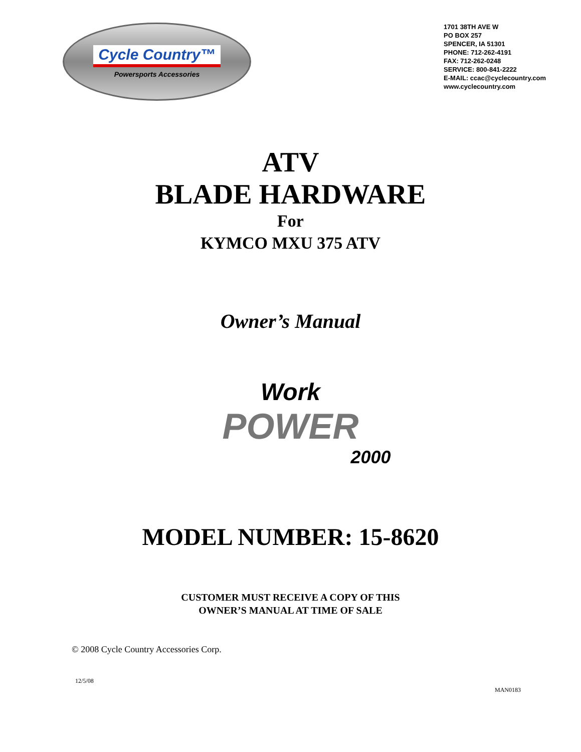Cycle Country™
Powersports Accessories
1701 38TH AVE W
PO BOX 257
SPENCER, IA 51301
PHONE: 712-262-4191
FAX: 712-262-0248
SERVICE: 800-841-2222
E-MAIL: ccac@cyclecountry.com
www.cyclecountry.com
ATV
BLADE HARDWARE
For
KYMCO MXU 375 ATV
Owner’s Manual
Work
POWER
2000
MODEL NUMBER: 15-8620
CUSTOMER MUST RECEIVE A COPY OF THIS
OWNER’S MANUAL AT TIME OF SALE
© 2008 Cycle Country Accessories Corp.
12/5/08 MAN0183